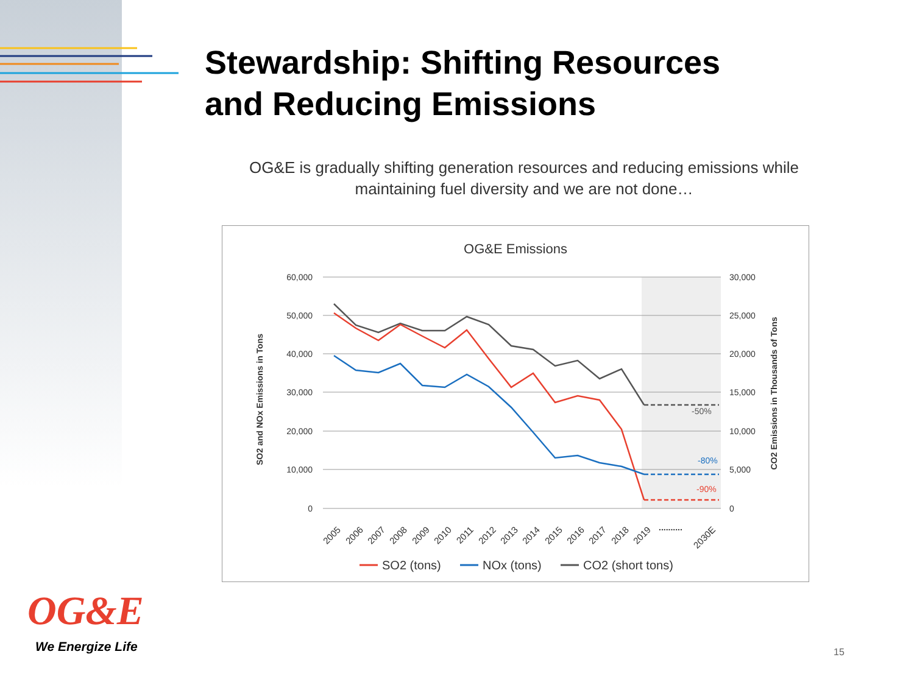Stewardship: Shifting Resources
and Reducing Emissions
OG&E is gradually shifting generation resources and reducing emissions while maintaining fuel diversity and we are not done…
OG&E Emissions
60,000
50,000
40,000
30,000
20,000
10,000
0
30,000
25,000
20,000
15,000
10,000
5,000
0
SO2 and NOx Emissions in Tons
CO2 Emissions in Thousands of Tons
-50%
-80%
-90%
2005
2006
2007
2008
2009
2010
2011
2012
2013
2014
2015
2016
2017
2018
2019
2030E
..........
SO2 (tons)
NOx (tons)
CO2 (short tons)
OG&E
We Energize Life 15